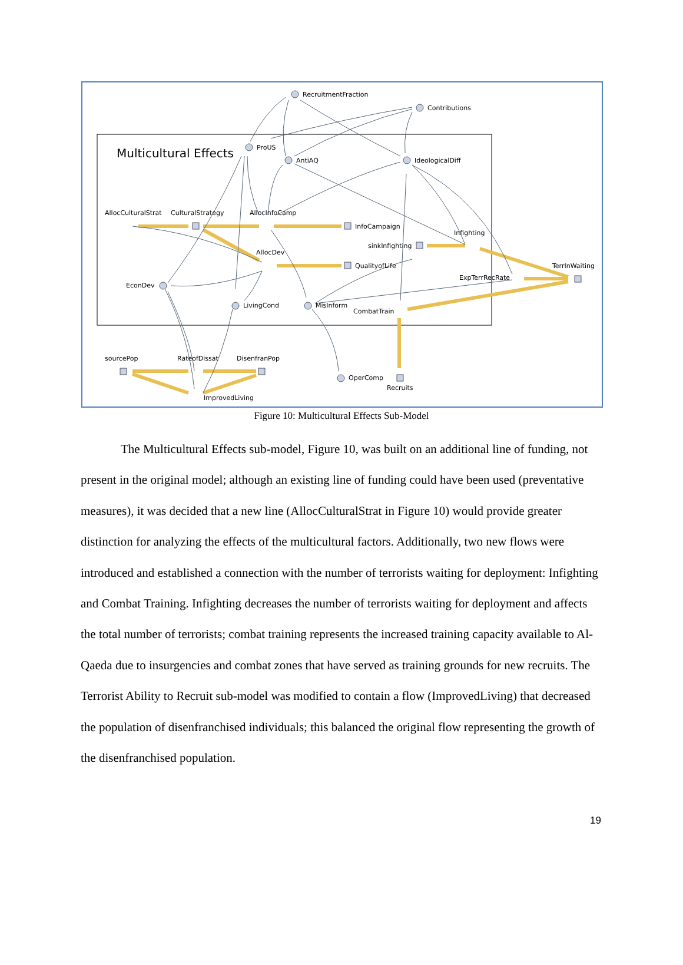RecruitmentFraction
Contributions
Multicultural Effects ProUS
AntiAQ IdeologicalDiff
AllocCulturalStrat CulturalStrategy AllocInfoCamp
InfoCampaign
Infighting
sinkInfighting
AllocDev
QualityofLife TerrInWaiting
ExpTerrRecRate
EconDev
LivingCond MisInform
CombatTrain
sourcePop RateofDissat DisenfranPop
OperComp
Recruits
ImprovedLiving
Figure 10: Multicultural Effects Sub-Model
The Multicultural Effects sub-model, Figure 10, was built on an additional line of funding, not present in the original model; although an existing line of funding could have been used (preventative measures), it was decided that a new line (AllocCulturalStrat in Figure 10) would provide greater distinction for analyzing the effects of the multicultural factors. Additionally, two new flows were introduced and established a connection with the number of terrorists waiting for deployment: Infighting and Combat Training. Infighting decreases the number of terrorists waiting for deployment and affects the total number of terrorists; combat training represents the increased training capacity available to Al-Qaeda due to insurgencies and combat zones that have served as training grounds for new recruits. The Terrorist Ability to Recruit sub-model was modified to contain a flow (ImprovedLiving) that decreased the population of disenfranchised individuals; this balanced the original flow representing the growth of the disenfranchised population.
19